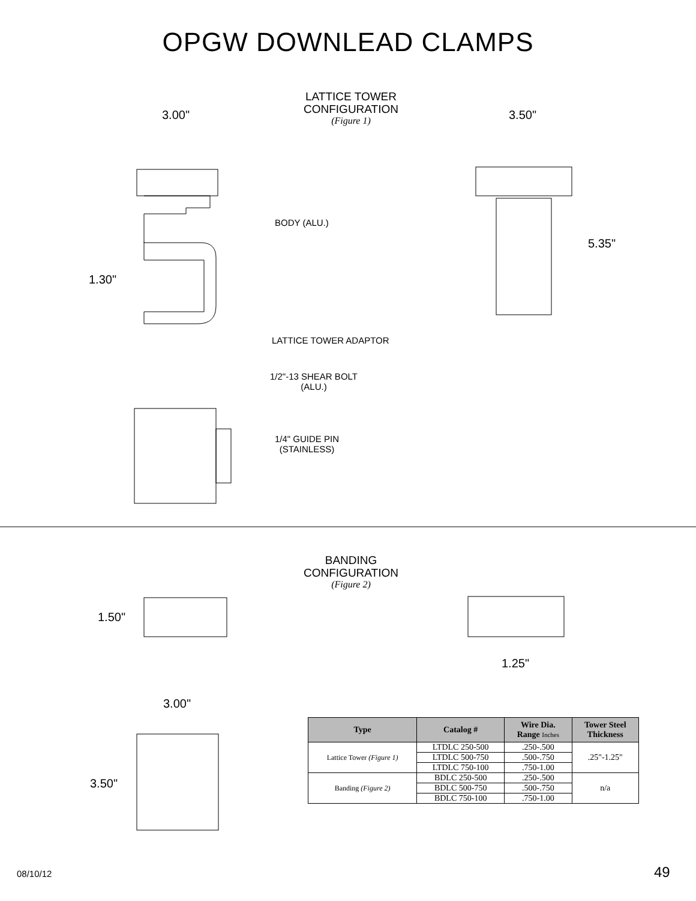OPGW DOWNLEAD CLAMPS
LATTICE TOWER
CONFIGURATION
(Figure 1)
3.00" 3.50"
BODY (ALU.)
5.35"
1.30"
LATTICE TOWER ADAPTOR
1/2"-13 SHEAR BOLT
(ALU.)
1/4" GUIDE PIN
(STAINLESS)
BANDING
CONFIGURATION
(Figure 2)
1.50"
1.25"
3.00"
3.50"
| Type | Catalog # | Wire Dia. Range Inches | Tower Steel Thickness |
| --- | --- | --- | --- |
| Lattice Tower (Figure 1) | LTDLC 250-500 | .250-.500 | .25"-1.25" |
| | LTDLC 500-750 | .500-.750 | |
| | LTDLC 750-100 | .750-1.00 | |
| Banding (Figure 2) | BDLC 250-500 | .250-.500 | n/a |
| | BDLC 500-750 | .500-.750 | |
| | BDLC 750-100 | .750-1.00 | |
08/10/12 49